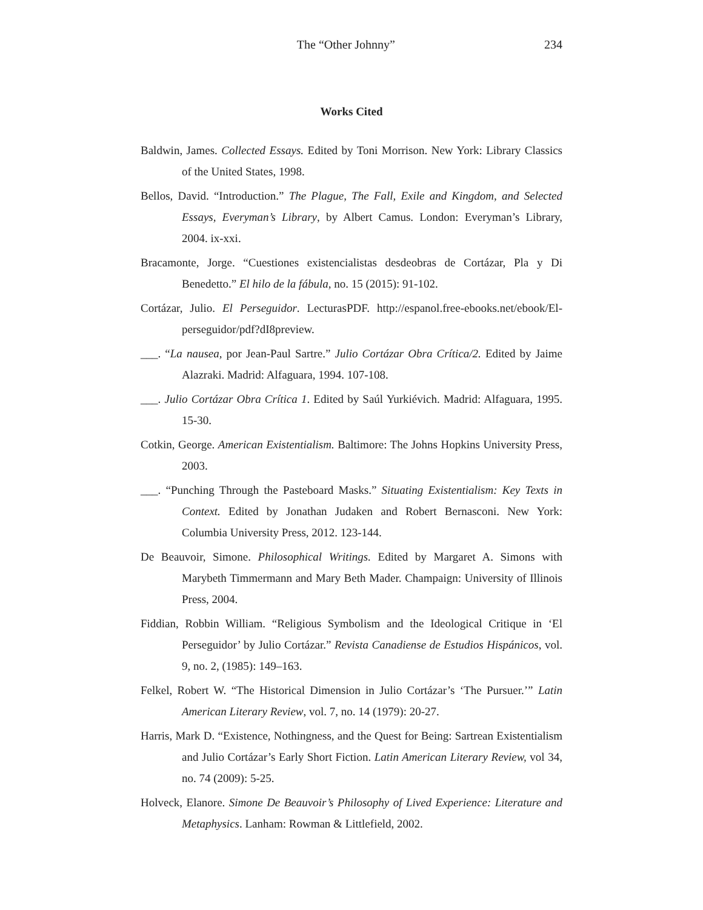The “Other Johnny” 234
Works Cited
Baldwin, James. Collected Essays. Edited by Toni Morrison. New York: Library Classics of the United States, 1998.
Bellos, David. “Introduction.” The Plague, The Fall, Exile and Kingdom, and Selected Essays, Everyman’s Library, by Albert Camus. London: Everyman’s Library, 2004. ix-xxi.
Bracamonte, Jorge. “Cuestiones existencialistas desdeobras de Cortázar, Pla y Di Benedetto.” El hilo de la fábula, no. 15 (2015): 91-102.
Cortázar, Julio. El Perseguidor. LecturasPDF. http://espanol.free-ebooks.net/ebook/El-perseguidor/pdf?dI8preview.
___. “La nausea, por Jean-Paul Sartre.” Julio Cortázar Obra Crítica/2. Edited by Jaime Alazraki. Madrid: Alfaguara, 1994. 107-108.
___. Julio Cortázar Obra Crítica 1. Edited by Saúl Yurkiévich. Madrid: Alfaguara, 1995. 15-30.
Cotkin, George. American Existentialism. Baltimore: The Johns Hopkins University Press, 2003.
___. “Punching Through the Pasteboard Masks.” Situating Existentialism: Key Texts in Context. Edited by Jonathan Judaken and Robert Bernasconi. New York: Columbia University Press, 2012. 123-144.
De Beauvoir, Simone. Philosophical Writings. Edited by Margaret A. Simons with Marybeth Timmermann and Mary Beth Mader. Champaign: University of Illinois Press, 2004.
Fiddian, Robbin William. “Religious Symbolism and the Ideological Critique in ‘El Perseguidor’ by Julio Cortázar.” Revista Canadiense de Estudios Hispánicos, vol. 9, no. 2, (1985): 149–163.
Felkel, Robert W. “The Historical Dimension in Julio Cortázar’s ‘The Pursuer.’” Latin American Literary Review, vol. 7, no. 14 (1979): 20-27.
Harris, Mark D. “Existence, Nothingness, and the Quest for Being: Sartrean Existentialism and Julio Cortázar’s Early Short Fiction. Latin American Literary Review, vol 34, no. 74 (2009): 5-25.
Holveck, Elanore. Simone De Beauvoir’s Philosophy of Lived Experience: Literature and Metaphysics. Lanham: Rowman & Littlefield, 2002.